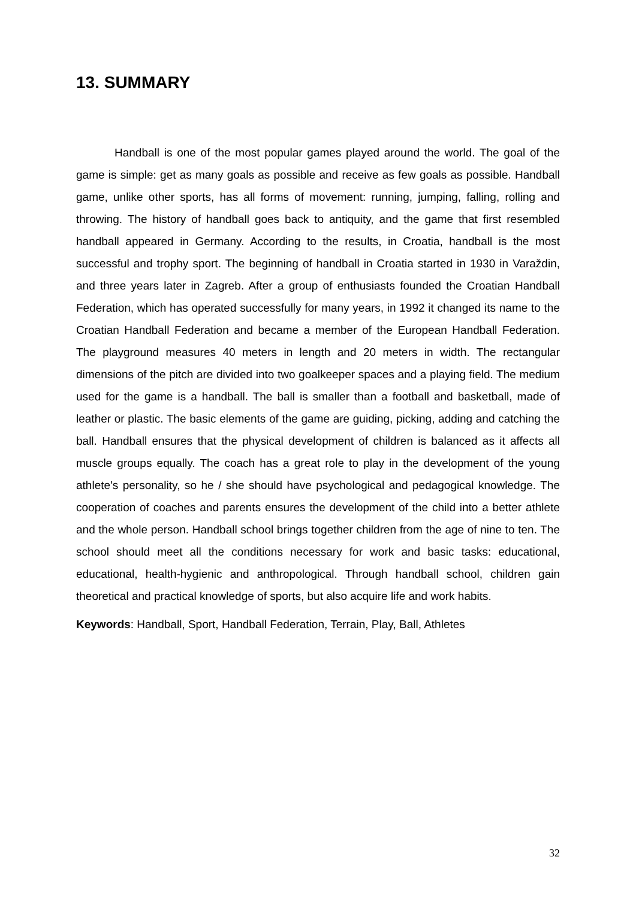13. SUMMARY
Handball is one of the most popular games played around the world. The goal of the game is simple: get as many goals as possible and receive as few goals as possible. Handball game, unlike other sports, has all forms of movement: running, jumping, falling, rolling and throwing. The history of handball goes back to antiquity, and the game that first resembled handball appeared in Germany. According to the results, in Croatia, handball is the most successful and trophy sport. The beginning of handball in Croatia started in 1930 in Varaždin, and three years later in Zagreb. After a group of enthusiasts founded the Croatian Handball Federation, which has operated successfully for many years, in 1992 it changed its name to the Croatian Handball Federation and became a member of the European Handball Federation. The playground measures 40 meters in length and 20 meters in width. The rectangular dimensions of the pitch are divided into two goalkeeper spaces and a playing field. The medium used for the game is a handball. The ball is smaller than a football and basketball, made of leather or plastic. The basic elements of the game are guiding, picking, adding and catching the ball. Handball ensures that the physical development of children is balanced as it affects all muscle groups equally. The coach has a great role to play in the development of the young athlete's personality, so he / she should have psychological and pedagogical knowledge. The cooperation of coaches and parents ensures the development of the child into a better athlete and the whole person. Handball school brings together children from the age of nine to ten. The school should meet all the conditions necessary for work and basic tasks: educational, educational, health-hygienic and anthropological. Through handball school, children gain theoretical and practical knowledge of sports, but also acquire life and work habits.
Keywords: Handball, Sport, Handball Federation, Terrain, Play, Ball, Athletes
32